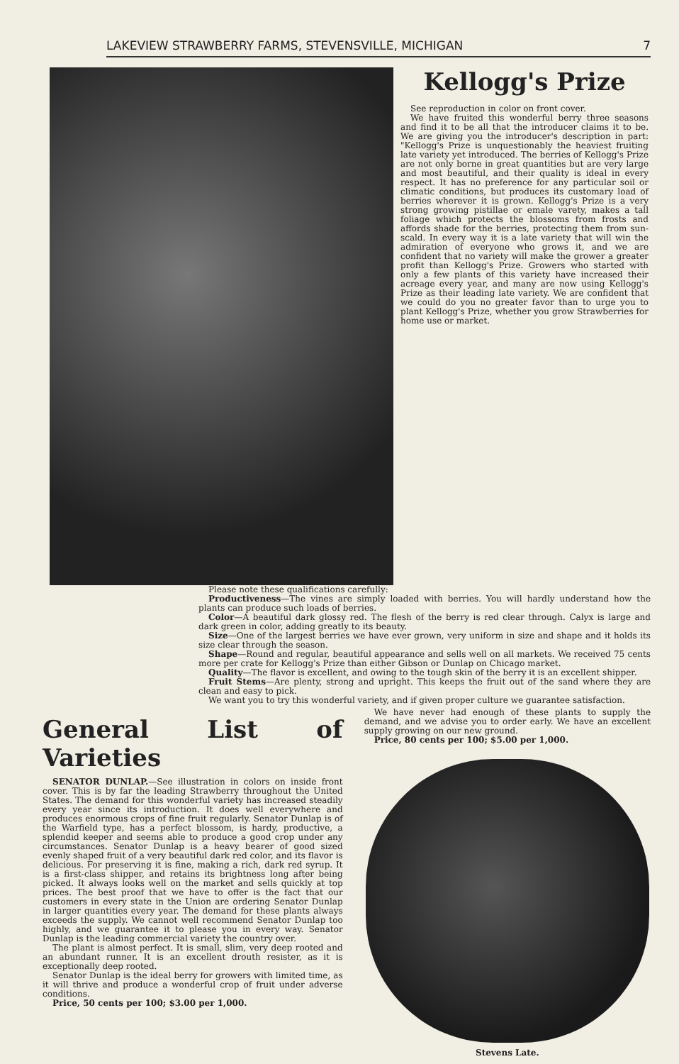LAKEVIEW STRAWBERRY FARMS, STEVENSVILLE, MICHIGAN 7
Kellogg's Prize
See reproduction in color on front cover.
We have fruited this wonderful berry three seasons and find it to be all that the introducer claims it to be. We are giving you the introducer's description in part: "Kellogg's Prize is unquestionably the heaviest fruiting late variety yet introduced. The berries of Kellogg's Prize are not only borne in great quantities but are very large and most beautiful, and their quality is ideal in every respect. It has no preference for any particular soil or climatic conditions, but produces its customary load of berries wherever it is grown. Kellogg's Prize is a very strong growing pistillae or emale varety, makes a tall foliage which protects the blossoms from frosts and affords shade for the berries, protecting them from sun-scald. In every way it is a late variety that will win the admiration of everyone who grows it, and we are confident that no variety will make the grower a greater profit than Kellogg's Prize. Growers who started with only a few plants of this variety have increased their acreage every year, and many are now using Kellogg's Prize as their leading late variety. We are confident that we could do you no greater favor than to urge you to plant Kellogg's Prize, whether you grow Strawberries for home use or market.
Please note these qualifications carefully:
Productiveness—The vines are simply loaded with berries. You will hardly understand how the plants can produce such loads of berries.
Color—A beautiful dark glossy red. The flesh of the berry is red clear through. Calyx is large and dark green in color, adding greatly to its beauty.
Size—One of the largest berries we have ever grown, very uniform in size and shape and it holds its size clear through the season.
Shape—Round and regular, beautiful appearance and sells well on all markets. We received 75 cents more per crate for Kellogg's Prize than either Gibson or Dunlap on Chicago market.
Quality—The flavor is excellent, and owing to the tough skin of the berry it is an excellent shipper.
Fruit Stems—Are plenty, strong and upright. This keeps the fruit out of the sand where they are clean and easy to pick.
We want you to try this wonderful variety, and if given proper culture we guarantee satisfaction.
General List of Varieties
SENATOR DUNLAP.—See illustration in colors on inside front cover. This is by far the leading Strawberry throughout the United States. The demand for this wonderful variety has increased steadily every year since its introduction. It does well everywhere and produces enormous crops of fine fruit regularly. Senator Dunlap is of the Warfield type, has a perfect blossom, is hardy, productive, a splendid keeper and seems able to produce a good crop under any circumstances. Senator Dunlap is a heavy bearer of good sized evenly shaped fruit of a very beautiful dark red color, and its flavor is delicious. For preserving it is fine, making a rich, dark red syrup. It is a first-class shipper, and retains its brightness long after being picked. It always looks well on the market and sells quickly at top prices. The best proof that we have to offer is the fact that our customers in every state in the Union are ordering Senator Dunlap in larger quantities every year. The demand for these plants always exceeds the supply. We cannot well recommend Senator Dunlap too highly, and we guarantee it to please you in every way. Senator Dunlap is the leading commercial variety the country over.
The plant is almost perfect. It is small, slim, very deep rooted and an abundant runner. It is an excellent drouth resister, as it is exceptionally deep rooted.
Senator Dunlap is the ideal berry for growers with limited time, as it will thrive and produce a wonderful crop of fruit under adverse conditions.
Price, 50 cents per 100; $3.00 per 1,000.
We have never had enough of these plants to supply the demand, and we advise you to order early. We have an excellent supply growing on our new ground.
Price, 80 cents per 100; $5.00 per 1,000.
Stevens Late.